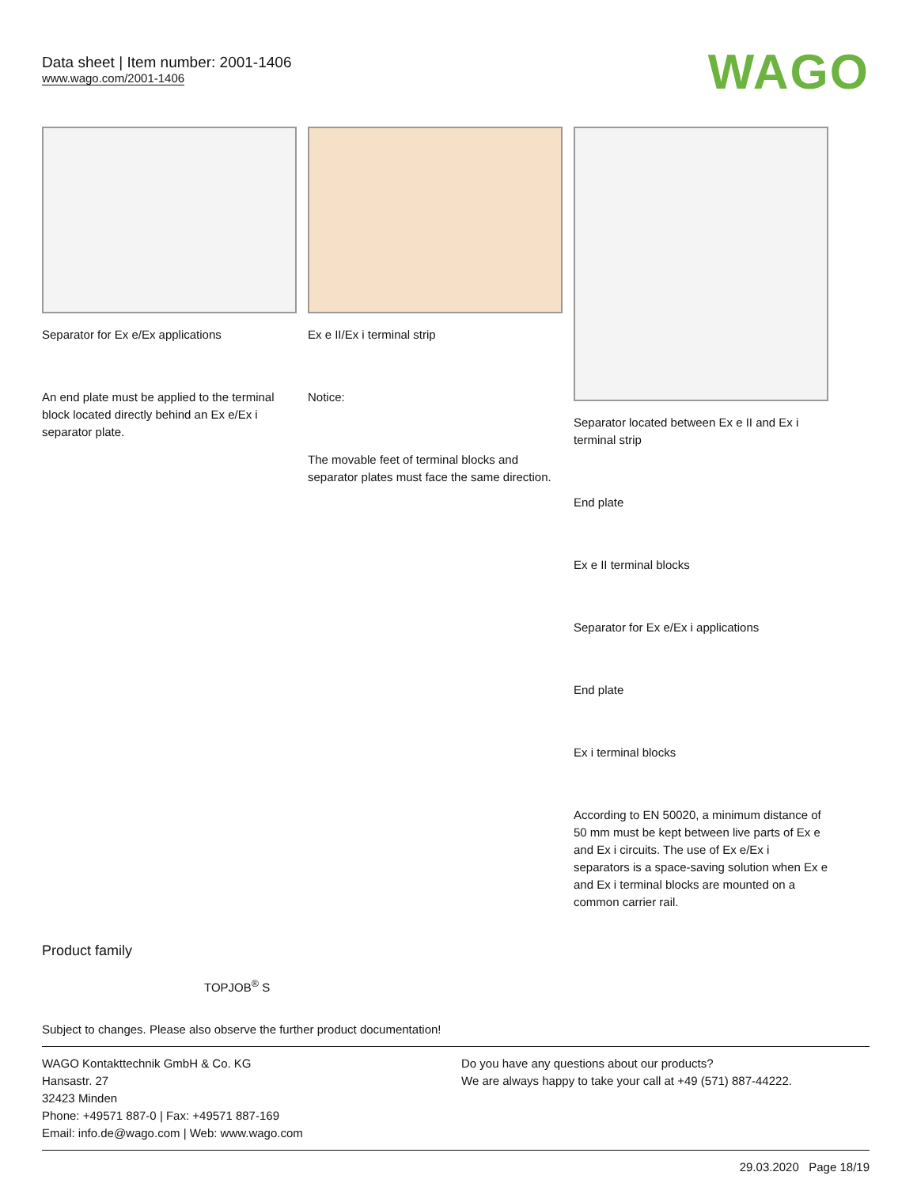Data sheet | Item number: 2001-1406
www.wago.com/2001-1406
WAGO
Separator for Ex e/Ex applications
An end plate must be applied to the terminal block located directly behind an Ex e/Ex i separator plate.
Ex e II/Ex i terminal strip
Notice:
The movable feet of terminal blocks and separator plates must face the same direction.
Separator located between Ex e II and Ex i terminal strip
End plate
Ex e II terminal blocks
Separator for Ex e/Ex i applications
End plate
Ex i terminal blocks
According to EN 50020, a minimum distance of 50 mm must be kept between live parts of Ex e and Ex i circuits. The use of Ex e/Ex i separators is a space-saving solution when Ex e and Ex i terminal blocks are mounted on a common carrier rail.
Product family
TOPJOB<sup>®</sup> S
Subject to changes. Please also observe the further product documentation!
WAGO Kontakttechnik GmbH & Co. KG
Hansastr. 27
32423 Minden
Phone: +49571 887-0 | Fax: +49571 887-169
Email: info.de@wago.com | Web: www.wago.com
Do you have any questions about our products?
We are always happy to take your call at +49 (571) 887-44222.
29.03.2020 Page 18/19